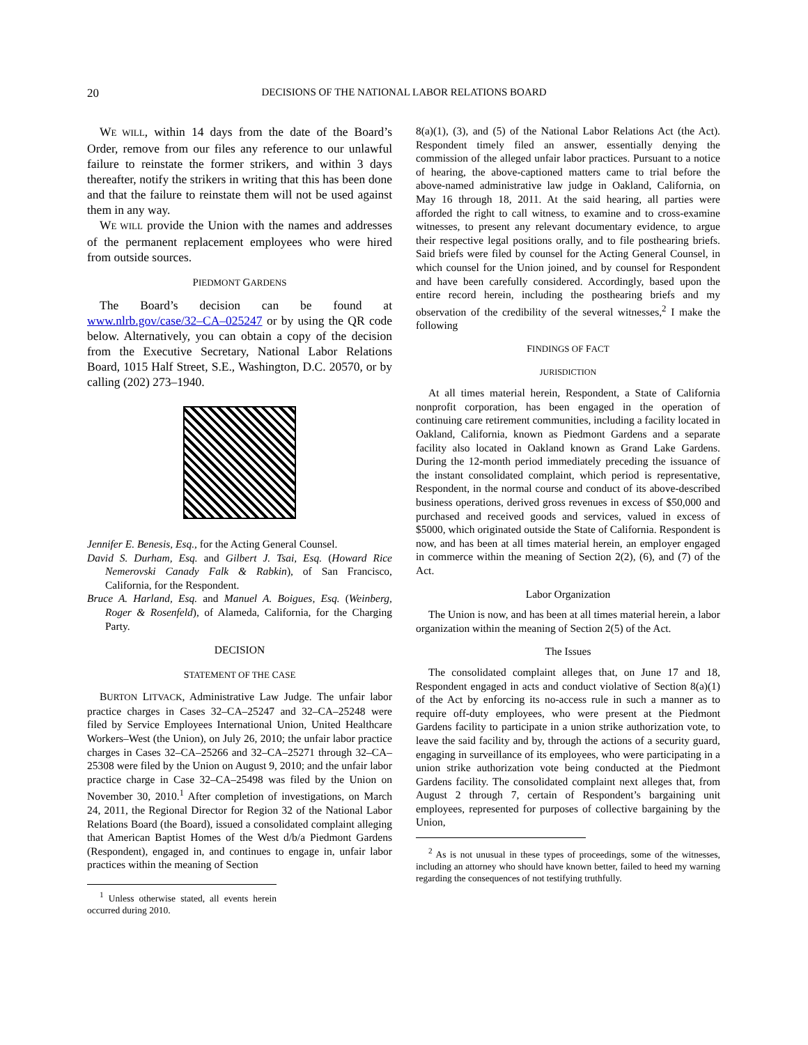20
DECISIONS OF THE NATIONAL LABOR RELATIONS BOARD
WE WILL, within 14 days from the date of the Board’s Order, remove from our files any reference to our unlawful failure to reinstate the former strikers, and within 3 days thereafter, notify the strikers in writing that this has been done and that the failure to reinstate them will not be used against them in any way.
WE WILL provide the Union with the names and addresses of the permanent replacement employees who were hired from outside sources.
PIEDMONT GARDENS
The Board’s decision can be found at www.nlrb.gov/case/32–CA–025247 or by using the QR code below. Alternatively, you can obtain a copy of the decision from the Executive Secretary, National Labor Relations Board, 1015 Half Street, S.E., Washington, D.C. 20570, or by calling (202) 273–1940.
Jennifer E. Benesis, Esq., for the Acting General Counsel.
David S. Durham, Esq. and Gilbert J. Tsai, Esq. (Howard Rice Nemerovski Canady Falk & Rabkin), of San Francisco, California, for the Respondent.
Bruce A. Harland, Esq. and Manuel A. Boigues, Esq. (Weinberg, Roger & Rosenfeld), of Alameda, California, for the Charging Party.
DECISION
STATEMENT OF THE CASE
BURTON LITVACK, Administrative Law Judge. The unfair labor practice charges in Cases 32–CA–25247 and 32–CA–25248 were filed by Service Employees International Union, United Healthcare Workers–West (the Union), on July 26, 2010; the unfair labor practice charges in Cases 32–CA–25266 and 32–CA–25271 through 32–CA–25308 were filed by the Union on August 9, 2010; and the unfair labor practice charge in Case 32–CA–25498 was filed by the Union on November 30, 2010.<sup>1</sup> After completion of investigations, on March 24, 2011, the Regional Director for Region 32 of the National Labor Relations Board (the Board), issued a consolidated complaint alleging that American Baptist Homes of the West d/b/a Piedmont Gardens (Respondent), engaged in, and continues to engage in, unfair labor practices within the meaning of Section
<sup>1</sup> Unless otherwise stated, all events herein occurred during 2010.
8(a)(1), (3), and (5) of the National Labor Relations Act (the Act). Respondent timely filed an answer, essentially denying the commission of the alleged unfair labor practices. Pursuant to a notice of hearing, the above-captioned matters came to trial before the above-named administrative law judge in Oakland, California, on May 16 through 18, 2011. At the said hearing, all parties were afforded the right to call witness, to examine and to cross-examine witnesses, to present any relevant documentary evidence, to argue their respective legal positions orally, and to file posthearing briefs. Said briefs were filed by counsel for the Acting General Counsel, in which counsel for the Union joined, and by counsel for Respondent and have been carefully considered. Accordingly, based upon the entire record herein, including the posthearing briefs and my observation of the credibility of the several witnesses,<sup>2</sup> I make the following
FINDINGS OF FACT
JURISDICTION
At all times material herein, Respondent, a State of California nonprofit corporation, has been engaged in the operation of continuing care retirement communities, including a facility located in Oakland, California, known as Piedmont Gardens and a separate facility also located in Oakland known as Grand Lake Gardens. During the 12-month period immediately preceding the issuance of the instant consolidated complaint, which period is representative, Respondent, in the normal course and conduct of its above-described business operations, derived gross revenues in excess of $50,000 and purchased and received goods and services, valued in excess of $5000, which originated outside the State of California. Respondent is now, and has been at all times material herein, an employer engaged in commerce within the meaning of Section 2(2), (6), and (7) of the Act.
Labor Organization
The Union is now, and has been at all times material herein, a labor organization within the meaning of Section 2(5) of the Act.
The Issues
The consolidated complaint alleges that, on June 17 and 18, Respondent engaged in acts and conduct violative of Section 8(a)(1) of the Act by enforcing its no-access rule in such a manner as to require off-duty employees, who were present at the Piedmont Gardens facility to participate in a union strike authorization vote, to leave the said facility and by, through the actions of a security guard, engaging in surveillance of its employees, who were participating in a union strike authorization vote being conducted at the Piedmont Gardens facility. The consolidated complaint next alleges that, from August 2 through 7, certain of Respondent’s bargaining unit employees, represented for purposes of collective bargaining by the Union,
<sup>2</sup> As is not unusual in these types of proceedings, some of the witnesses, including an attorney who should have known better, failed to heed my warning regarding the consequences of not testifying truthfully.